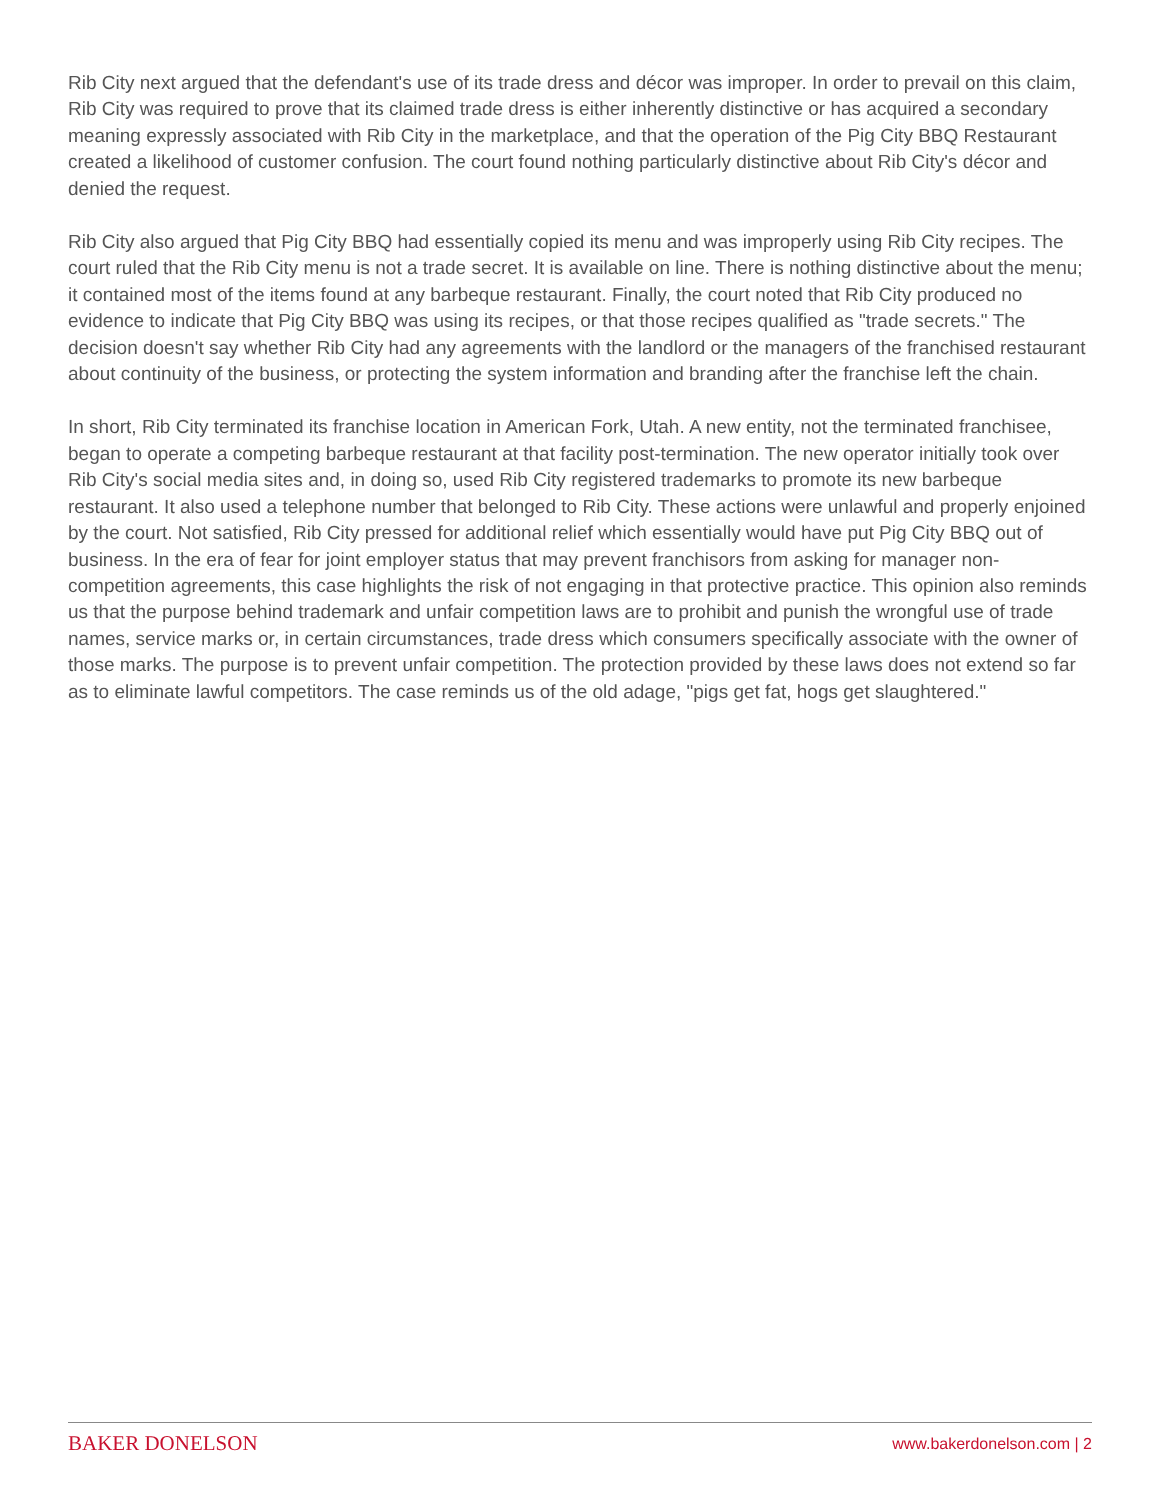Rib City next argued that the defendant's use of its trade dress and décor was improper. In order to prevail on this claim, Rib City was required to prove that its claimed trade dress is either inherently distinctive or has acquired a secondary meaning expressly associated with Rib City in the marketplace, and that the operation of the Pig City BBQ Restaurant created a likelihood of customer confusion. The court found nothing particularly distinctive about Rib City's décor and denied the request.
Rib City also argued that Pig City BBQ had essentially copied its menu and was improperly using Rib City recipes. The court ruled that the Rib City menu is not a trade secret. It is available on line. There is nothing distinctive about the menu; it contained most of the items found at any barbeque restaurant. Finally, the court noted that Rib City produced no evidence to indicate that Pig City BBQ was using its recipes, or that those recipes qualified as "trade secrets." The decision doesn't say whether Rib City had any agreements with the landlord or the managers of the franchised restaurant about continuity of the business, or protecting the system information and branding after the franchise left the chain.
In short, Rib City terminated its franchise location in American Fork, Utah. A new entity, not the terminated franchisee, began to operate a competing barbeque restaurant at that facility post-termination. The new operator initially took over Rib City's social media sites and, in doing so, used Rib City registered trademarks to promote its new barbeque restaurant. It also used a telephone number that belonged to Rib City. These actions were unlawful and properly enjoined by the court. Not satisfied, Rib City pressed for additional relief which essentially would have put Pig City BBQ out of business. In the era of fear for joint employer status that may prevent franchisors from asking for manager non-competition agreements, this case highlights the risk of not engaging in that protective practice. This opinion also reminds us that the purpose behind trademark and unfair competition laws are to prohibit and punish the wrongful use of trade names, service marks or, in certain circumstances, trade dress which consumers specifically associate with the owner of those marks. The purpose is to prevent unfair competition. The protection provided by these laws does not extend so far as to eliminate lawful competitors. The case reminds us of the old adage, "pigs get fat, hogs get slaughtered."
BAKER DONELSON www.bakerdonelson.com | 2